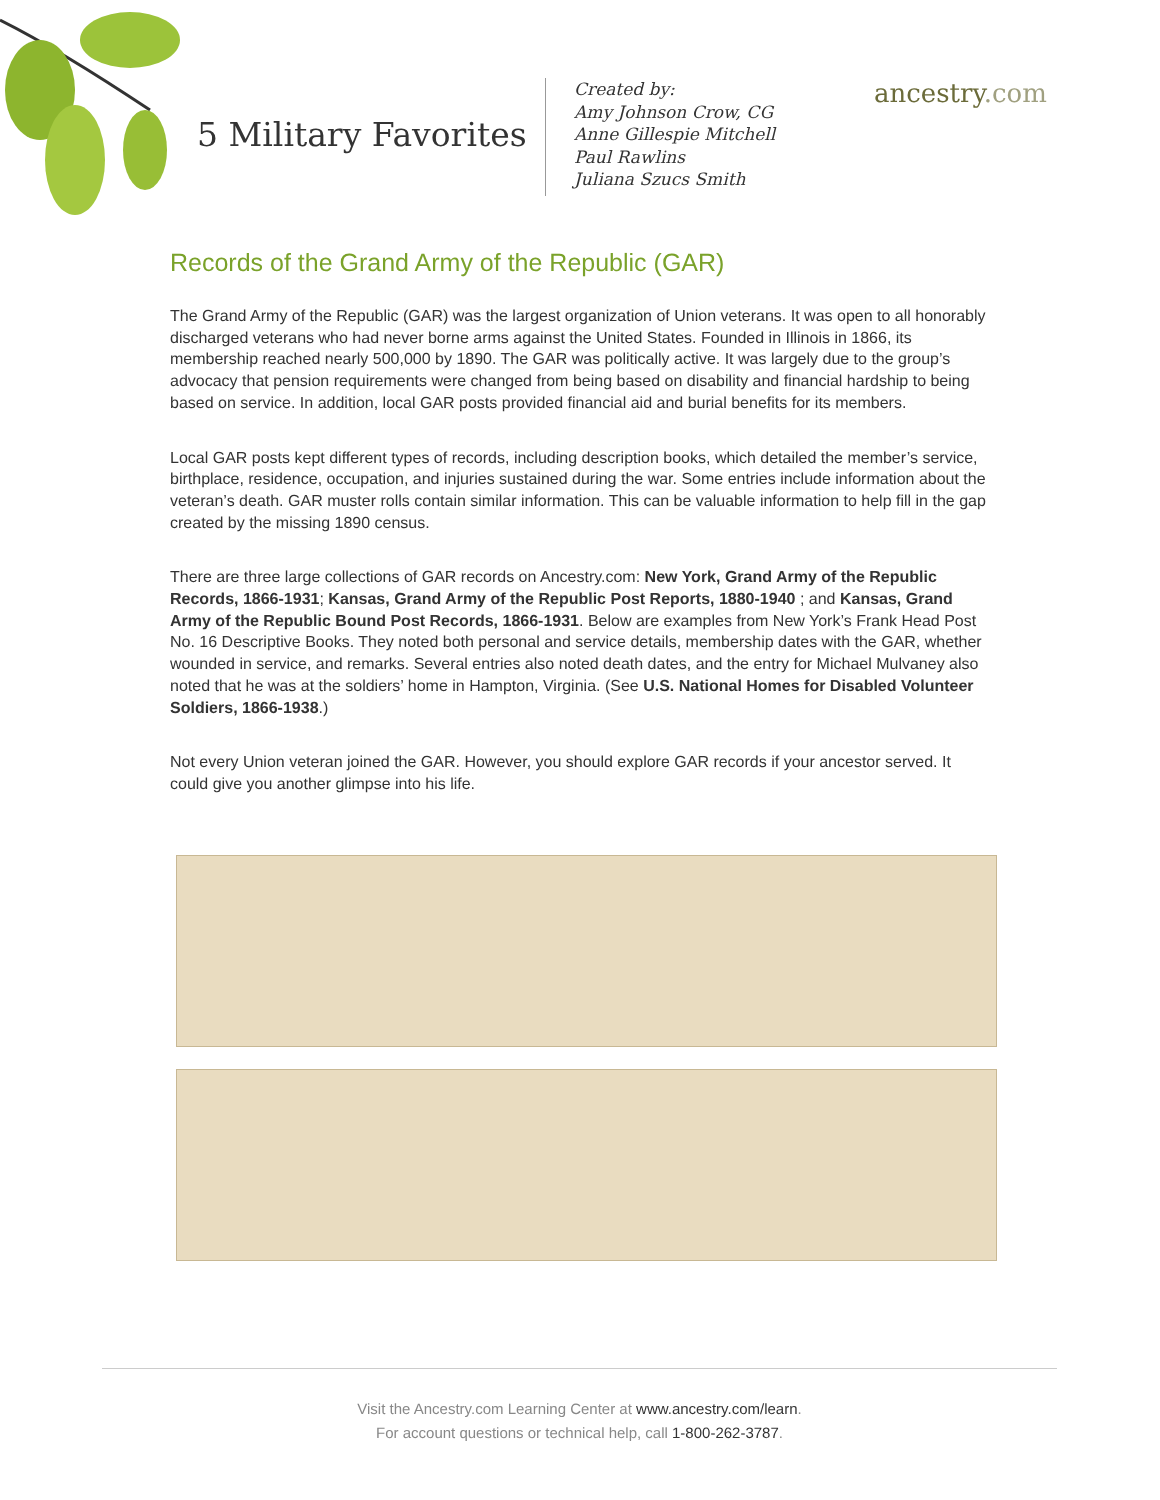5 Military Favorites
Created by:
Amy Johnson Crow, CG
Anne Gillespie Mitchell
Paul Rawlins
Juliana Szucs Smith
ancestry.com
Records of the Grand Army of the Republic (GAR)
The Grand Army of the Republic (GAR) was the largest organization of Union veterans. It was open to all honorably discharged veterans who had never borne arms against the United States. Founded in Illinois in 1866, its membership reached nearly 500,000 by 1890. The GAR was politically active. It was largely due to the group’s advocacy that pension requirements were changed from being based on disability and financial hardship to being based on service. In addition, local GAR posts provided financial aid and burial benefits for its members.
Local GAR posts kept different types of records, including description books, which detailed the member’s service, birthplace, residence, occupation, and injuries sustained during the war. Some entries include information about the veteran’s death. GAR muster rolls contain similar information. This can be valuable information to help fill in the gap created by the missing 1890 census.
There are three large collections of GAR records on Ancestry.com: New York, Grand Army of the Republic Records, 1866-1931; Kansas, Grand Army of the Republic Post Reports, 1880-1940 ; and Kansas, Grand Army of the Republic Bound Post Records, 1866-1931. Below are examples from New York’s Frank Head Post No. 16 Descriptive Books. They noted both personal and service details, membership dates with the GAR, whether wounded in service, and remarks. Several entries also noted death dates, and the entry for Michael Mulvaney also noted that he was at the soldiers’ home in Hampton, Virginia. (See U.S. National Homes for Disabled Volunteer Soldiers, 1866-1938.)
Not every Union veteran joined the GAR. However, you should explore GAR records if your ancestor served. It could give you another glimpse into his life.
Visit the Ancestry.com Learning Center at www.ancestry.com/learn.
For account questions or technical help, call 1-800-262-3787.